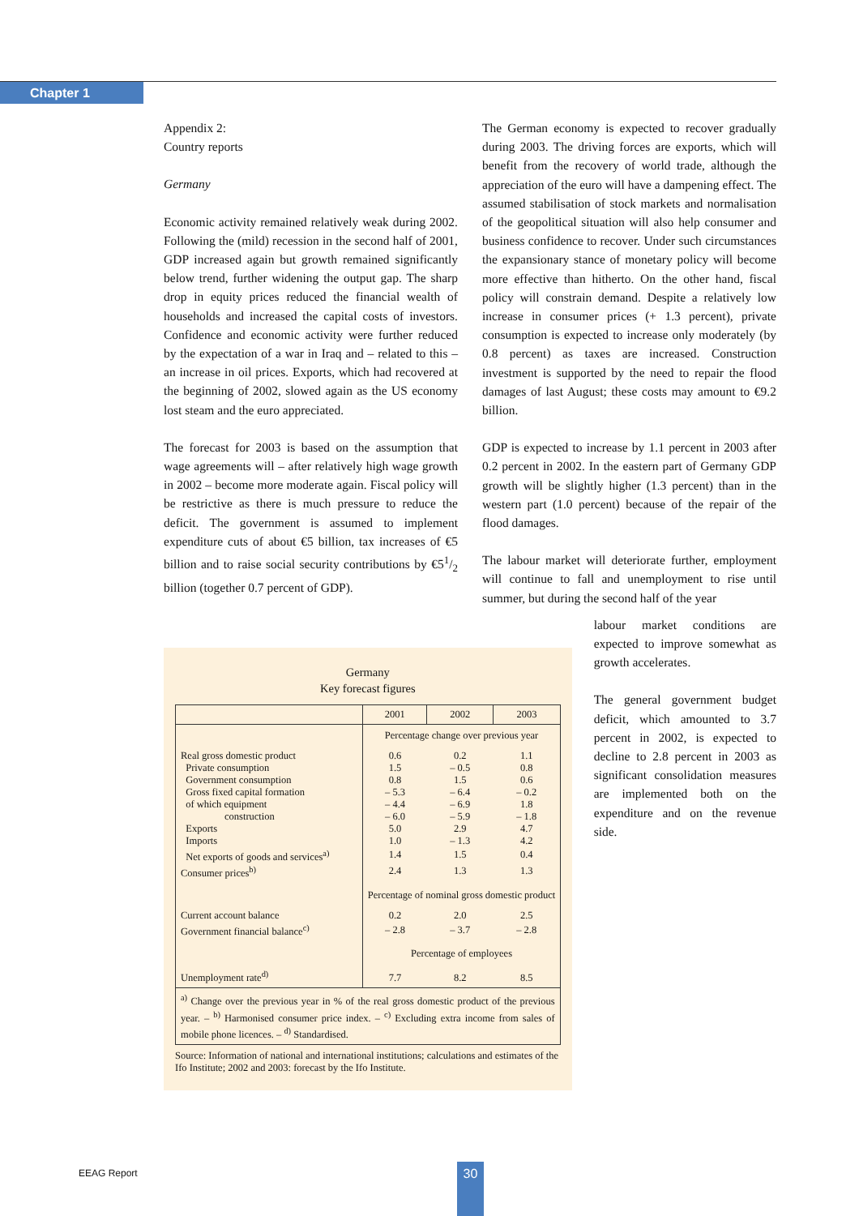Chapter 1
Appendix 2:
Country reports
Germany
Economic activity remained relatively weak during 2002. Following the (mild) recession in the second half of 2001, GDP increased again but growth remained significantly below trend, further widening the output gap. The sharp drop in equity prices reduced the financial wealth of households and increased the capital costs of investors. Confidence and economic activity were further reduced by the expectation of a war in Iraq and – related to this – an increase in oil prices. Exports, which had recovered at the beginning of 2002, slowed again as the US economy lost steam and the euro appreciated.
The forecast for 2003 is based on the assumption that wage agreements will – after relatively high wage growth in 2002 – become more moderate again. Fiscal policy will be restrictive as there is much pressure to reduce the deficit. The government is assumed to implement expenditure cuts of about €5 billion, tax increases of €5 billion and to raise social security contributions by €51/2 billion (together 0.7 percent of GDP).
The German economy is expected to recover gradually during 2003. The driving forces are exports, which will benefit from the recovery of world trade, although the appreciation of the euro will have a dampening effect. The assumed stabilisation of stock markets and normalisation of the geopolitical situation will also help consumer and business confidence to recover. Under such circumstances the expansionary stance of monetary policy will become more effective than hitherto. On the other hand, fiscal policy will constrain demand. Despite a relatively low increase in consumer prices (+ 1.3 percent), private consumption is expected to increase only moderately (by 0.8 percent) as taxes are increased. Construction investment is supported by the need to repair the flood damages of last August; these costs may amount to €9.2 billion.
GDP is expected to increase by 1.1 percent in 2003 after 0.2 percent in 2002. In the eastern part of Germany GDP growth will be slightly higher (1.3 percent) than in the western part (1.0 percent) because of the repair of the flood damages.
The labour market will deteriorate further, employment will continue to fall and unemployment to rise until summer, but during the second half of the year
Germany
Key forecast figures
| | 2001 | 2002 | 2003 |
| --- | --- | --- | --- |
| | Percentage change over previous year | | |
| Real gross domestic product | 0.6 | 0.2 | 1.1 |
| Private consumption | 1.5 | – 0.5 | 0.8 |
| Government consumption | 0.8 | 1.5 | 0.6 |
| Gross fixed capital formation | – 5.3 | – 6.4 | – 0.2 |
| of which equipment | – 4.4 | – 6.9 | 1.8 |
| construction | – 6.0 | – 5.9 | – 1.8 |
| Exports | 5.0 | 2.9 | 4.7 |
| Imports | 1.0 | – 1.3 | 4.2 |
| Net exports of goods and services<sup>a)</sup> | 1.4 | 1.5 | 0.4 |
| Consumer prices<sup>b)</sup> | 2.4 | 1.3 | 1.3 |
| | Percentage of nominal gross domestic product | | |
| Current account balance | 0.2 | 2.0 | 2.5 |
| Government financial balance<sup>c)</sup> | – 2.8 | – 3.7 | – 2.8 |
| | Percentage of employees | | |
| Unemployment rate<sup>d)</sup> | 7.7 | 8.2 | 8.5 |
| <sup>a)</sup> Change over the previous year in % of the real gross domestic product of the previous year. – <sup>b)</sup> Harmonised consumer price index. – <sup>c)</sup> Excluding extra income from sales of mobile phone licences. – <sup>d)</sup> Standardised. | | | |
Source: Information of national and international institutions; calculations and estimates of the Ifo Institute; 2002 and 2003: forecast by the Ifo Institute.
labour market conditions are expected to improve somewhat as growth accelerates.
The general government budget deficit, which amounted to 3.7 percent in 2002, is expected to decline to 2.8 percent in 2003 as significant consolidation measures are implemented both on the expenditure and on the revenue side.
EEAG Report 30